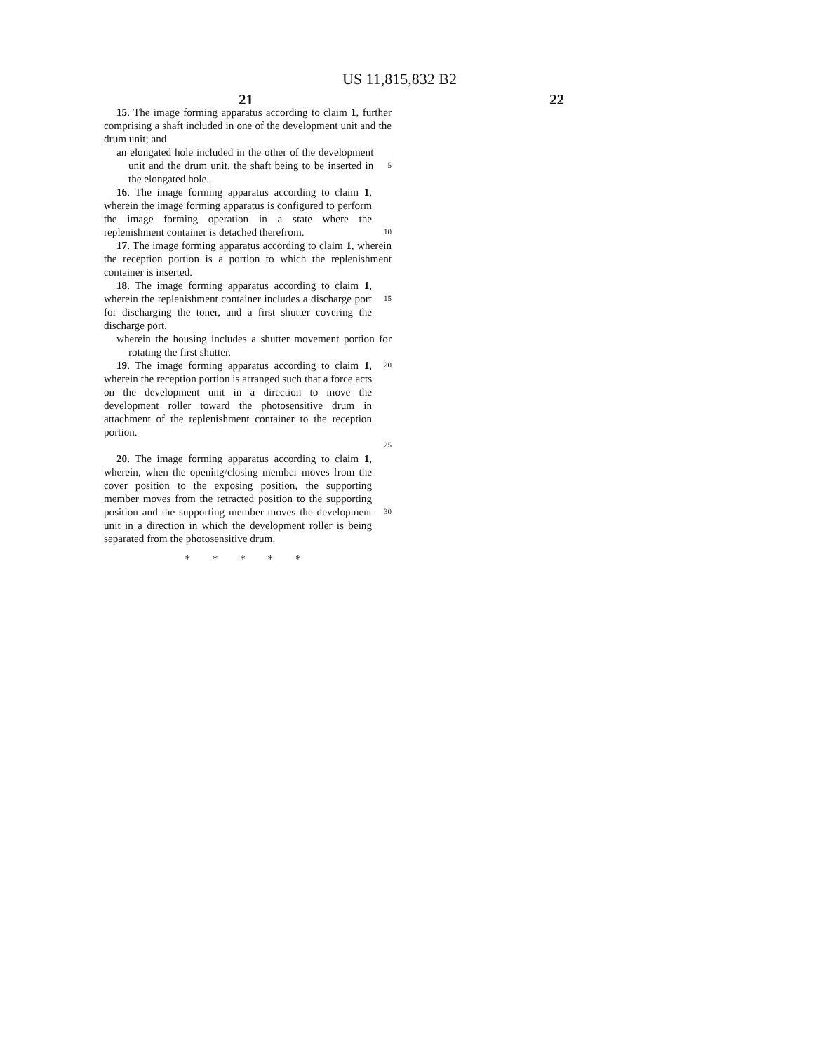US 11,815,832 B2
21 22
15. The image forming apparatus according to claim 1, further comprising a shaft included in one of the development unit and the drum unit; and
an elongated hole included in the other of the development unit and the drum unit, the shaft being to be inserted in the elongated hole.
5
16. The image forming apparatus according to claim 1, wherein the image forming apparatus is configured to perform the image forming operation in a state where the replenishment container is detached therefrom.
10
17. The image forming apparatus according to claim 1, wherein the reception portion is a portion to which the replenishment container is inserted.
18. The image forming apparatus according to claim 1, wherein the replenishment container includes a discharge port for discharging the toner, and a first shutter covering the discharge port,
15
wherein the housing includes a shutter movement portion for rotating the first shutter.
19. The image forming apparatus according to claim 1, wherein the reception portion is arranged such that a force acts on the development unit in a direction to move the development roller toward the photosensitive drum in attachment of the replenishment container to the reception portion.
20
25
20. The image forming apparatus according to claim 1, wherein, when the opening/closing member moves from the cover position to the exposing position, the supporting member moves from the retracted position to the supporting position and the supporting member moves the development unit in a direction in which the development roller is being separated from the photosensitive drum.
30
* * * * *